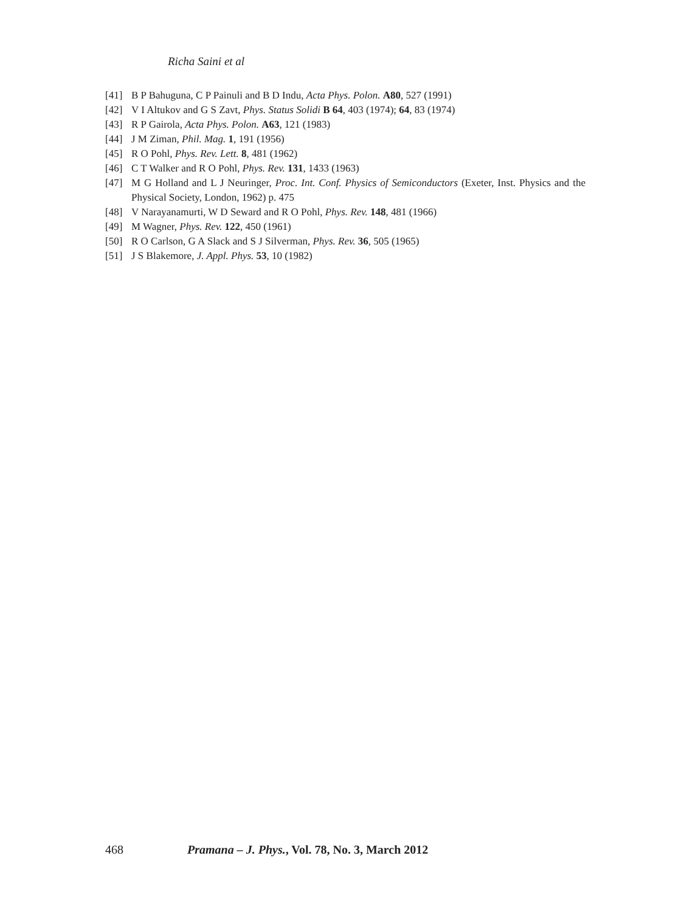Richa Saini et al
[41] B P Bahuguna, C P Painuli and B D Indu, Acta Phys. Polon. A80, 527 (1991)
[42] V I Altukov and G S Zavt, Phys. Status Solidi B 64, 403 (1974); 64, 83 (1974)
[43] R P Gairola, Acta Phys. Polon. A63, 121 (1983)
[44] J M Ziman, Phil. Mag. 1, 191 (1956)
[45] R O Pohl, Phys. Rev. Lett. 8, 481 (1962)
[46] C T Walker and R O Pohl, Phys. Rev. 131, 1433 (1963)
[47] M G Holland and L J Neuringer, Proc. Int. Conf. Physics of Semiconductors (Exeter, Inst. Physics and the Physical Society, London, 1962) p. 475
[48] V Narayanamurti, W D Seward and R O Pohl, Phys. Rev. 148, 481 (1966)
[49] M Wagner, Phys. Rev. 122, 450 (1961)
[50] R O Carlson, G A Slack and S J Silverman, Phys. Rev. 36, 505 (1965)
[51] J S Blakemore, J. Appl. Phys. 53, 10 (1982)
468 Pramana – J. Phys., Vol. 78, No. 3, March 2012